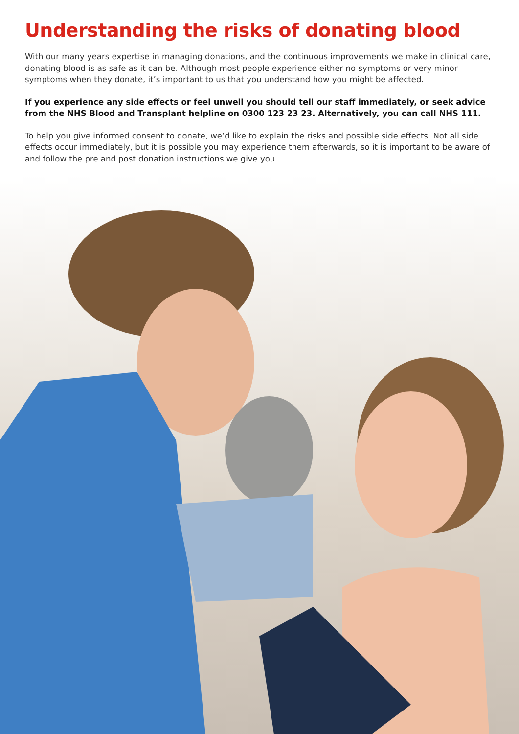Understanding the risks of donating blood
With our many years expertise in managing donations, and the continuous improvements we make in clinical care, donating blood is as safe as it can be. Although most people experience either no symptoms or very minor symptoms when they donate, it’s important to us that you understand how you might be affected.
If you experience any side effects or feel unwell you should tell our staff immediately, or seek advice from the NHS Blood and Transplant helpline on 0300 123 23 23. Alternatively, you can call NHS 111.
To help you give informed consent to donate, we’d like to explain the risks and possible side effects. Not all side effects occur immediately, but it is possible you may experience them afterwards, so it is important to be aware of and follow the pre and post donation instructions we give you.